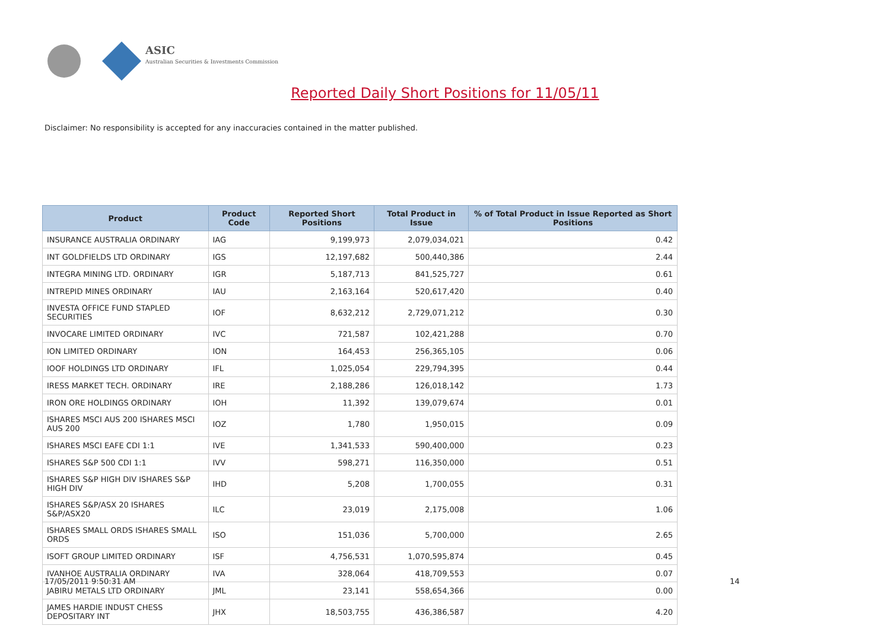ASIC
Australian Securities & Investments Commission
Reported Daily Short Positions for 11/05/11
Disclaimer: No responsibility is accepted for any inaccuracies contained in the matter published.
| Product | Product Code | Reported Short Positions | Total Product in Issue | % of Total Product in Issue Reported as Short Positions |
| --- | --- | --- | --- | --- |
| INSURANCE AUSTRALIA ORDINARY | IAG | 9,199,973 | 2,079,034,021 | 0.42 |
| INT GOLDFIELDS LTD ORDINARY | IGS | 12,197,682 | 500,440,386 | 2.44 |
| INTEGRA MINING LTD. ORDINARY | IGR | 5,187,713 | 841,525,727 | 0.61 |
| INTREPID MINES ORDINARY | IAU | 2,163,164 | 520,617,420 | 0.40 |
| INVESTA OFFICE FUND STAPLED SECURITIES | IOF | 8,632,212 | 2,729,071,212 | 0.30 |
| INVOCARE LIMITED ORDINARY | IVC | 721,587 | 102,421,288 | 0.70 |
| ION LIMITED ORDINARY | ION | 164,453 | 256,365,105 | 0.06 |
| IOOF HOLDINGS LTD ORDINARY | IFL | 1,025,054 | 229,794,395 | 0.44 |
| IRESS MARKET TECH. ORDINARY | IRE | 2,188,286 | 126,018,142 | 1.73 |
| IRON ORE HOLDINGS ORDINARY | IOH | 11,392 | 139,079,674 | 0.01 |
| ISHARES MSCI AUS 200 ISHARES MSCI AUS 200 | IOZ | 1,780 | 1,950,015 | 0.09 |
| ISHARES MSCI EAFE CDI 1:1 | IVE | 1,341,533 | 590,400,000 | 0.23 |
| ISHARES S&P 500 CDI 1:1 | IVV | 598,271 | 116,350,000 | 0.51 |
| ISHARES S&P HIGH DIV ISHARES S&P HIGH DIV | IHD | 5,208 | 1,700,055 | 0.31 |
| ISHARES S&P/ASX 20 ISHARES S&P/ASX20 | ILC | 23,019 | 2,175,008 | 1.06 |
| ISHARES SMALL ORDS ISHARES SMALL ORDS | ISO | 151,036 | 5,700,000 | 2.65 |
| ISOFT GROUP LIMITED ORDINARY | ISF | 4,756,531 | 1,070,595,874 | 0.45 |
| IVANHOE AUSTRALIA ORDINARY | IVA | 328,064 | 418,709,553 | 0.07 |
| JABIRU METALS LTD ORDINARY | JML | 23,141 | 558,654,366 | 0.00 |
| JAMES HARDIE INDUST CHESS DEPOSITARY INT | JHX | 18,503,755 | 436,386,587 | 4.20 |
17/05/2011 9:50:31 AM 14